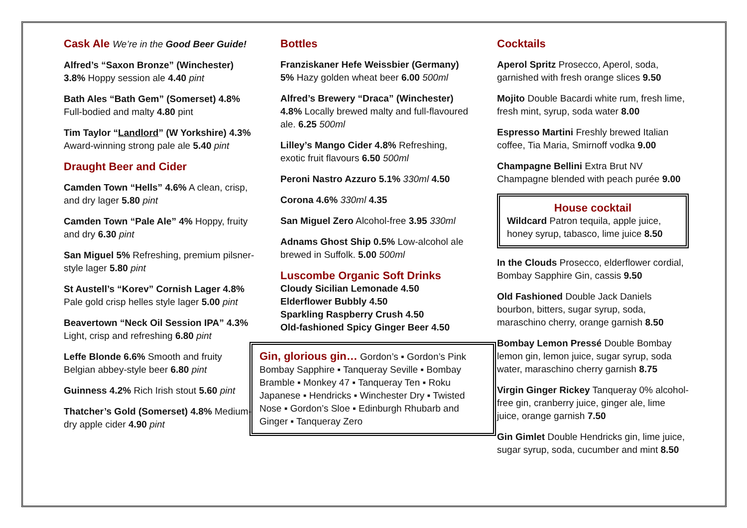Cask Ale We’re in the Good Beer Guide!
Alfred’s “Saxon Bronze” (Winchester) 3.8% Hoppy session ale 4.40 pint
Bath Ales “Bath Gem” (Somerset) 4.8% Full-bodied and malty 4.80 pint
Tim Taylor “Landlord” (W Yorkshire) 4.3% Award-winning strong pale ale 5.40 pint
Draught Beer and Cider
Camden Town “Hells” 4.6% A clean, crisp, and dry lager 5.80 pint
Camden Town “Pale Ale” 4% Hoppy, fruity and dry 6.30 pint
San Miguel 5% Refreshing, premium pilsner-style lager 5.80 pint
St Austell’s “Korev” Cornish Lager 4.8% Pale gold crisp helles style lager 5.00 pint
Beavertown “Neck Oil Session IPA” 4.3% Light, crisp and refreshing 6.80 pint
Leffe Blonde 6.6% Smooth and fruity Belgian abbey-style beer 6.80 pint
Guinness 4.2% Rich Irish stout 5.60 pint
Thatcher’s Gold (Somerset) 4.8% Medium-dry apple cider 4.90 pint
Bottles
Franziskaner Hefe Weissbier (Germany) 5% Hazy golden wheat beer 6.00 500ml
Alfred’s Brewery “Draca” (Winchester) 4.8% Locally brewed malty and full-flavoured ale. 6.25 500ml
Lilley’s Mango Cider 4.8% Refreshing, exotic fruit flavours 6.50 500ml
Peroni Nastro Azzuro 5.1% 330ml 4.50
Corona 4.6% 330ml 4.35
San Miguel Zero Alcohol-free 3.95 330ml
Adnams Ghost Ship 0.5% Low-alcohol ale brewed in Suffolk. 5.00 500ml
Luscombe Organic Soft Drinks
Cloudy Sicilian Lemonade 4.50
Elderflower Bubbly 4.50
Sparkling Raspberry Crush 4.50
Old-fashioned Spicy Ginger Beer 4.50
Gin, glorious gin… Gordon’s ▪ Gordon’s Pink Bombay Sapphire ▪ Tanqueray Seville ▪ Bombay Bramble ▪ Monkey 47 ▪ Tanqueray Ten ▪ Roku Japanese ▪ Hendricks ▪ Winchester Dry ▪ Twisted Nose ▪ Gordon’s Sloe ▪ Edinburgh Rhubarb and Ginger ▪ Tanqueray Zero
Cocktails
Aperol Spritz Prosecco, Aperol, soda, garnished with fresh orange slices 9.50
Mojito Double Bacardi white rum, fresh lime, fresh mint, syrup, soda water 8.00
Espresso Martini Freshly brewed Italian coffee, Tia Maria, Smirnoff vodka 9.00
Champagne Bellini Extra Brut NV Champagne blended with peach purée 9.00
House cocktail
Wildcard Patron tequila, apple juice, honey syrup, tabasco, lime juice 8.50
In the Clouds Prosecco, elderflower cordial, Bombay Sapphire Gin, cassis 9.50
Old Fashioned Double Jack Daniels bourbon, bitters, sugar syrup, soda, maraschino cherry, orange garnish 8.50
Bombay Lemon Pressé Double Bombay lemon gin, lemon juice, sugar syrup, soda water, maraschino cherry garnish 8.75
Virgin Ginger Rickey Tanqueray 0% alcohol-free gin, cranberry juice, ginger ale, lime juice, orange garnish 7.50
Gin Gimlet Double Hendricks gin, lime juice, sugar syrup, soda, cucumber and mint 8.50